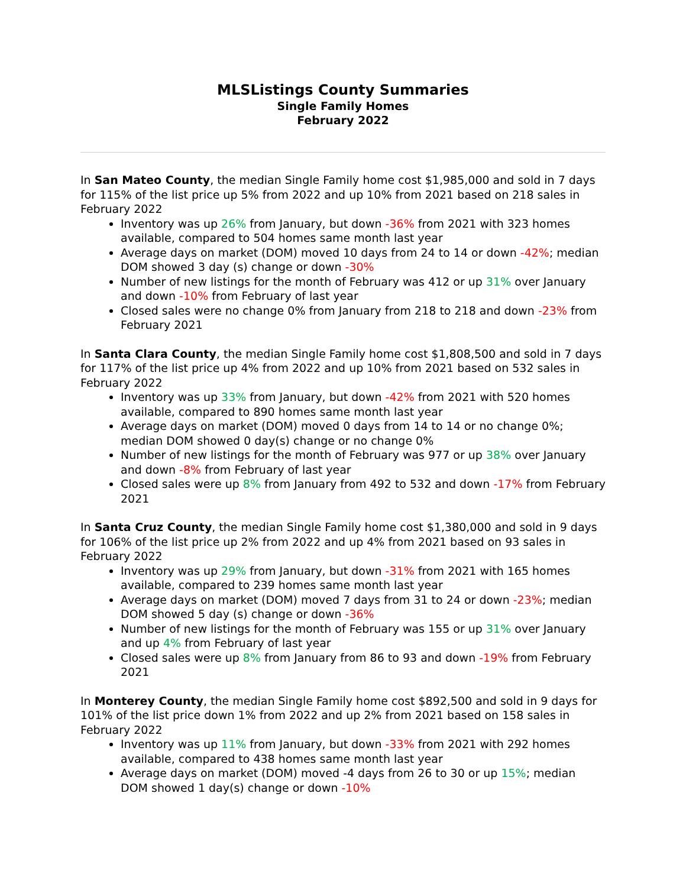MLSListings County Summaries
Single Family Homes
February 2022
In San Mateo County, the median Single Family home cost $1,985,000 and sold in 7 days for 115% of the list price up 5% from 2022 and up 10% from 2021 based on 218 sales in February 2022
Inventory was up 26% from January, but down -36% from 2021 with 323 homes available, compared to 504 homes same month last year
Average days on market (DOM) moved 10 days from 24 to 14 or down -42%; median DOM showed 3 day (s) change or down -30%
Number of new listings for the month of February was 412 or up 31% over January and down -10% from February of last year
Closed sales were no change 0% from January from 218 to 218 and down -23% from February 2021
In Santa Clara County, the median Single Family home cost $1,808,500 and sold in 7 days for 117% of the list price up 4% from 2022 and up 10% from 2021 based on 532 sales in February 2022
Inventory was up 33% from January, but down -42% from 2021 with 520 homes available, compared to 890 homes same month last year
Average days on market (DOM) moved 0 days from 14 to 14 or no change 0%; median DOM showed 0 day(s) change or no change 0%
Number of new listings for the month of February was 977 or up 38% over January and down -8% from February of last year
Closed sales were up 8% from January from 492 to 532 and down -17% from February 2021
In Santa Cruz County, the median Single Family home cost $1,380,000 and sold in 9 days for 106% of the list price up 2% from 2022 and up 4% from 2021 based on 93 sales in February 2022
Inventory was up 29% from January, but down -31% from 2021 with 165 homes available, compared to 239 homes same month last year
Average days on market (DOM) moved 7 days from 31 to 24 or down -23%; median DOM showed 5 day (s) change or down -36%
Number of new listings for the month of February was 155 or up 31% over January and up 4% from February of last year
Closed sales were up 8% from January from 86 to 93 and down -19% from February 2021
In Monterey County, the median Single Family home cost $892,500 and sold in 9 days for 101% of the list price down 1% from 2022 and up 2% from 2021 based on 158 sales in February 2022
Inventory was up 11% from January, but down -33% from 2021 with 292 homes available, compared to 438 homes same month last year
Average days on market (DOM) moved -4 days from 26 to 30 or up 15%; median DOM showed 1 day(s) change or down -10%